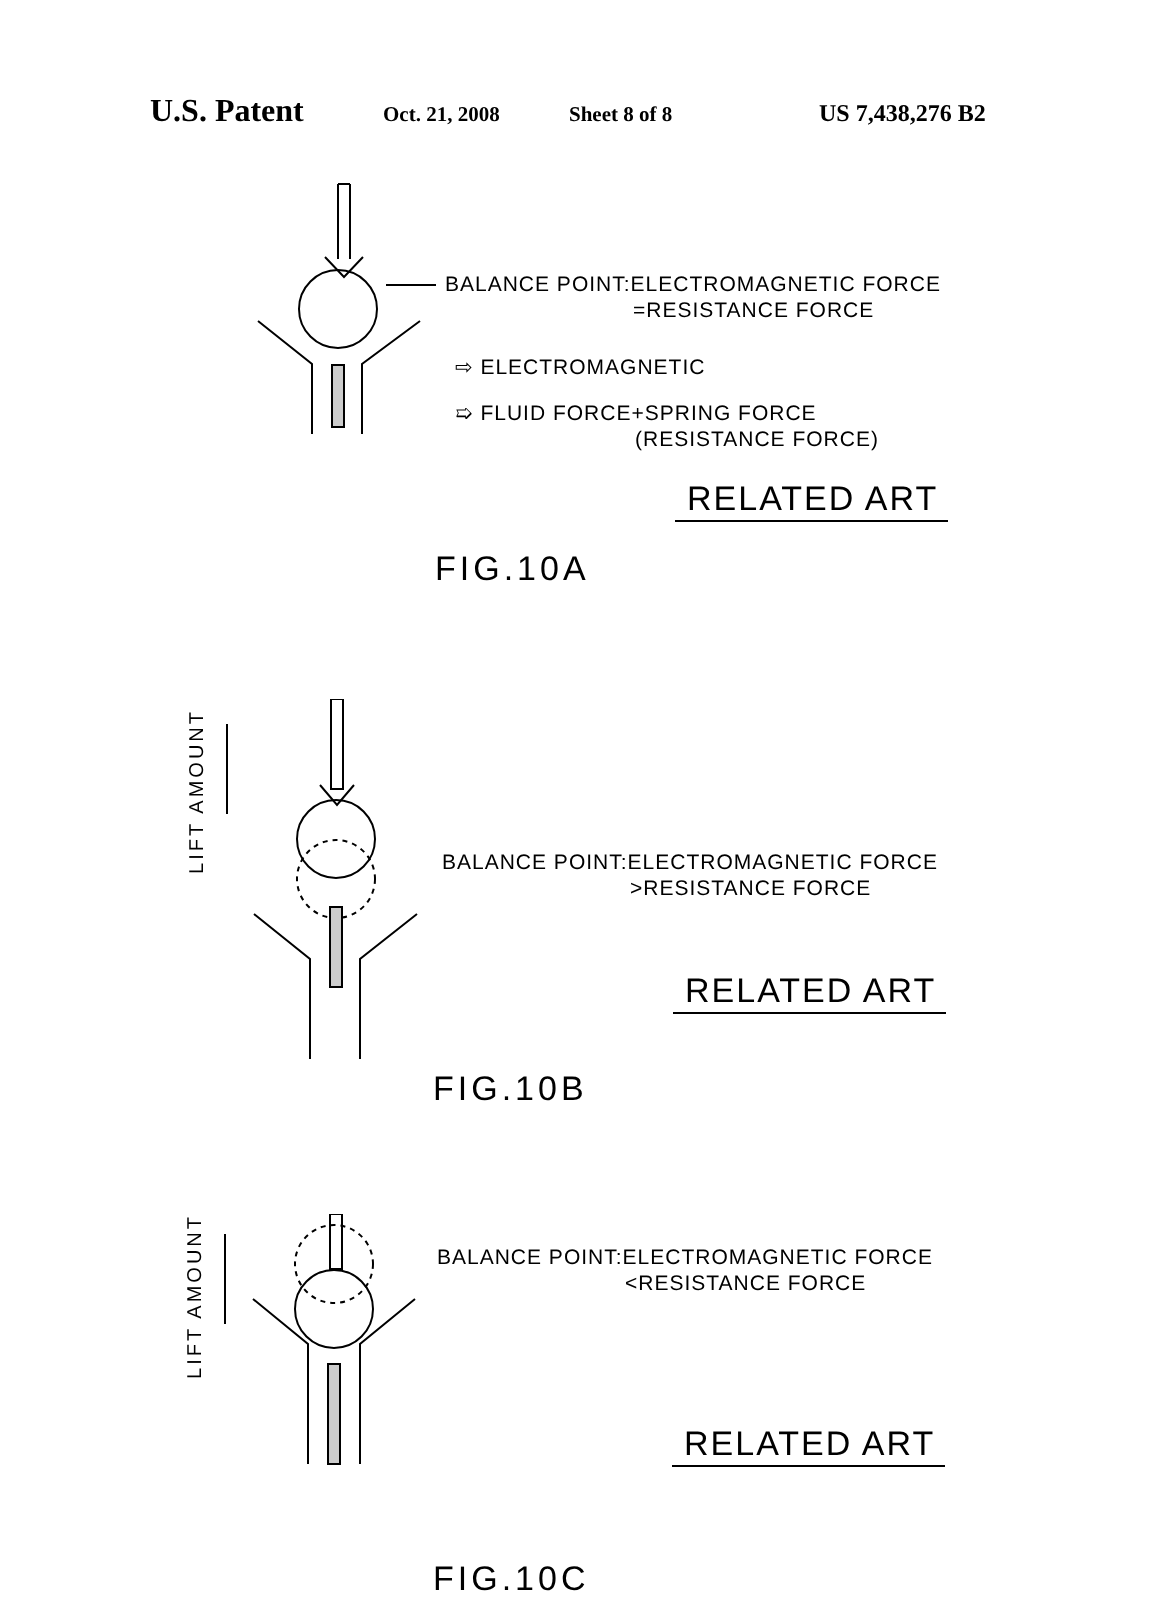U.S. Patent Oct. 21, 2008 Sheet 8 of 8 US 7,438,276 B2
BALANCE POINT:ELECTROMAGNETIC FORCE
=RESISTANCE FORCE
⇨ ELECTROMAGNETIC
➯ FLUID FORCE+SPRING FORCE
(RESISTANCE FORCE)
RELATED ART
FIG.10A
LIFT AMOUNT
BALANCE POINT:ELECTROMAGNETIC FORCE
>RESISTANCE FORCE
RELATED ART
FIG.10B
LIFT AMOUNT
BALANCE POINT:ELECTROMAGNETIC FORCE
<RESISTANCE FORCE
RELATED ART
FIG.10C